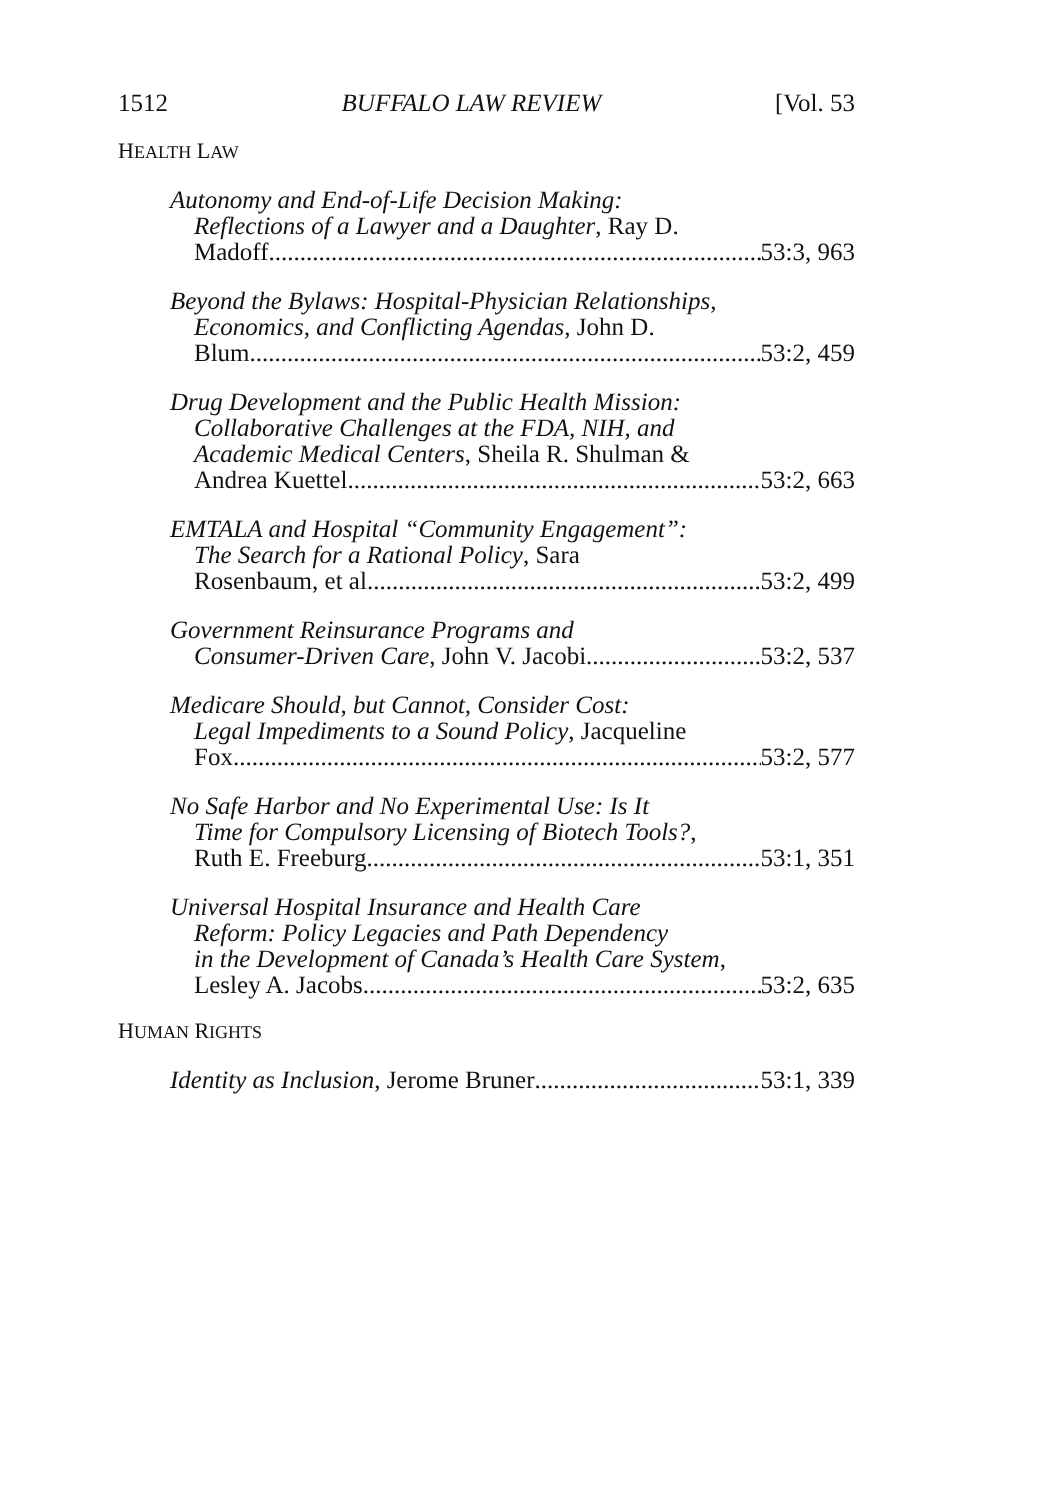1512 BUFFALO LAW REVIEW [Vol. 53
HEALTH LAW
Autonomy and End-of-Life Decision Making:
Reflections of a Lawyer and a Daughter, Ray D.
Madoff 53:3, 963
Beyond the Bylaws: Hospital-Physician Relationships,
Economics, and Conflicting Agendas, John D.
Blum 53:2, 459
Drug Development and the Public Health Mission:
Collaborative Challenges at the FDA, NIH, and
Academic Medical Centers, Sheila R. Shulman &
Andrea Kuettel 53:2, 663
EMTALA and Hospital “Community Engagement”:
The Search for a Rational Policy, Sara
Rosenbaum, et al. 53:2, 499
Government Reinsurance Programs and
Consumer-Driven Care, John V. Jacobi 53:2, 537
Medicare Should, but Cannot, Consider Cost:
Legal Impediments to a Sound Policy, Jacqueline
Fox 53:2, 577
No Safe Harbor and No Experimental Use: Is It
Time for Compulsory Licensing of Biotech Tools?,
Ruth E. Freeburg 53:1, 351
Universal Hospital Insurance and Health Care
Reform: Policy Legacies and Path Dependency
in the Development of Canada’s Health Care System,
Lesley A. Jacobs 53:2, 635
HUMAN RIGHTS
Identity as Inclusion, Jerome Bruner 53:1, 339